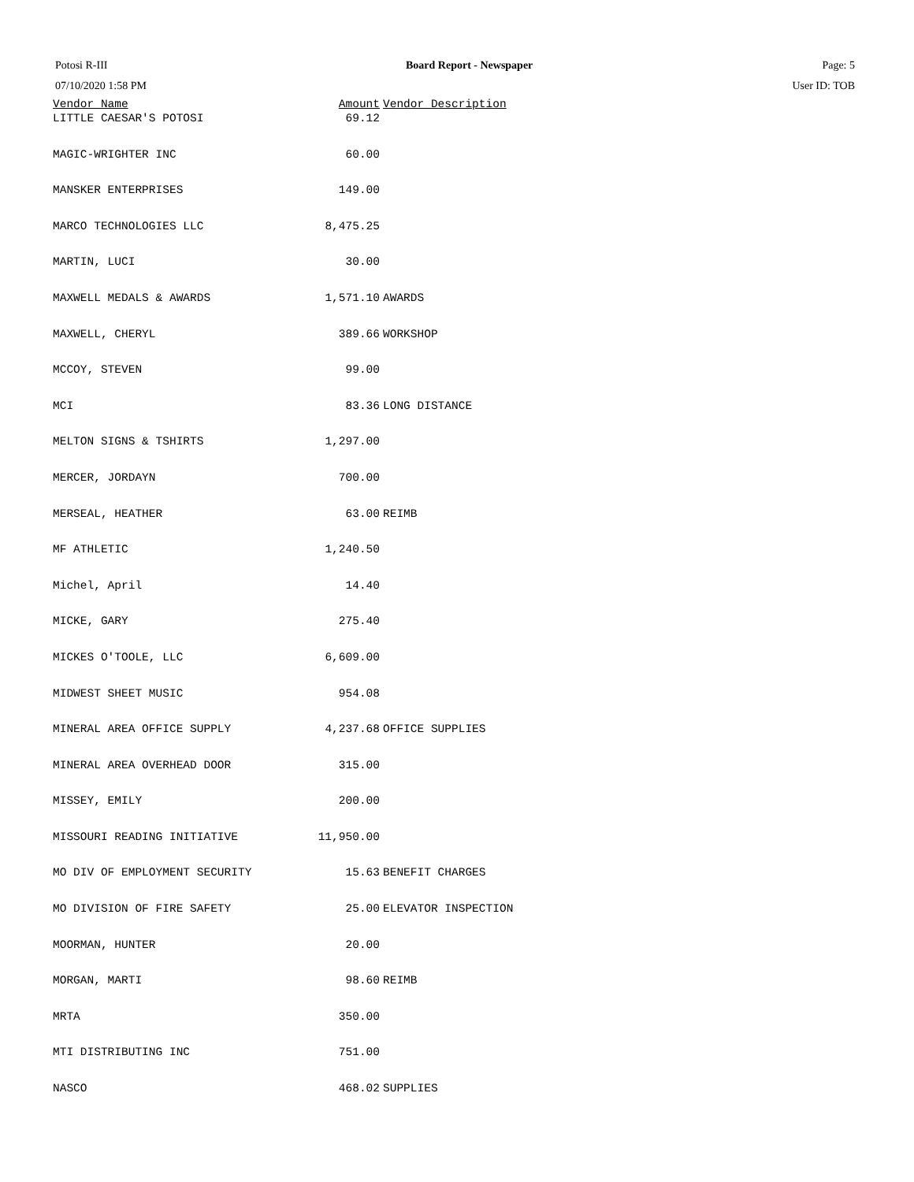Potosi R-III
07/10/2020 1:58 PM
Board Report - Newspaper Page: 5
User ID: TOB
| Vendor Name | Amount | Vendor Description |
| --- | --- | --- |
| LITTLE CAESAR'S POTOSI | 69.12 | |
| MAGIC-WRIGHTER INC | 60.00 | |
| MANSKER ENTERPRISES | 149.00 | |
| MARCO TECHNOLOGIES LLC | 8,475.25 | |
| MARTIN, LUCI | 30.00 | |
| MAXWELL MEDALS & AWARDS | 1,571.10 | AWARDS |
| MAXWELL, CHERYL | 389.66 | WORKSHOP |
| MCCOY, STEVEN | 99.00 | |
| MCI | 83.36 | LONG DISTANCE |
| MELTON SIGNS & TSHIRTS | 1,297.00 | |
| MERCER, JORDAYN | 700.00 | |
| MERSEAL, HEATHER | 63.00 | REIMB |
| MF ATHLETIC | 1,240.50 | |
| Michel, April | 14.40 | |
| MICKE, GARY | 275.40 | |
| MICKES O'TOOLE, LLC | 6,609.00 | |
| MIDWEST SHEET MUSIC | 954.08 | |
| MINERAL AREA OFFICE SUPPLY | 4,237.68 | OFFICE SUPPLIES |
| MINERAL AREA OVERHEAD DOOR | 315.00 | |
| MISSEY, EMILY | 200.00 | |
| MISSOURI READING INITIATIVE | 11,950.00 | |
| MO DIV OF EMPLOYMENT SECURITY | 15.63 | BENEFIT CHARGES |
| MO DIVISION OF FIRE SAFETY | 25.00 | ELEVATOR INSPECTION |
| MOORMAN, HUNTER | 20.00 | |
| MORGAN, MARTI | 98.60 | REIMB |
| MRTA | 350.00 | |
| MTI DISTRIBUTING INC | 751.00 | |
| NASCO | 468.02 | SUPPLIES |